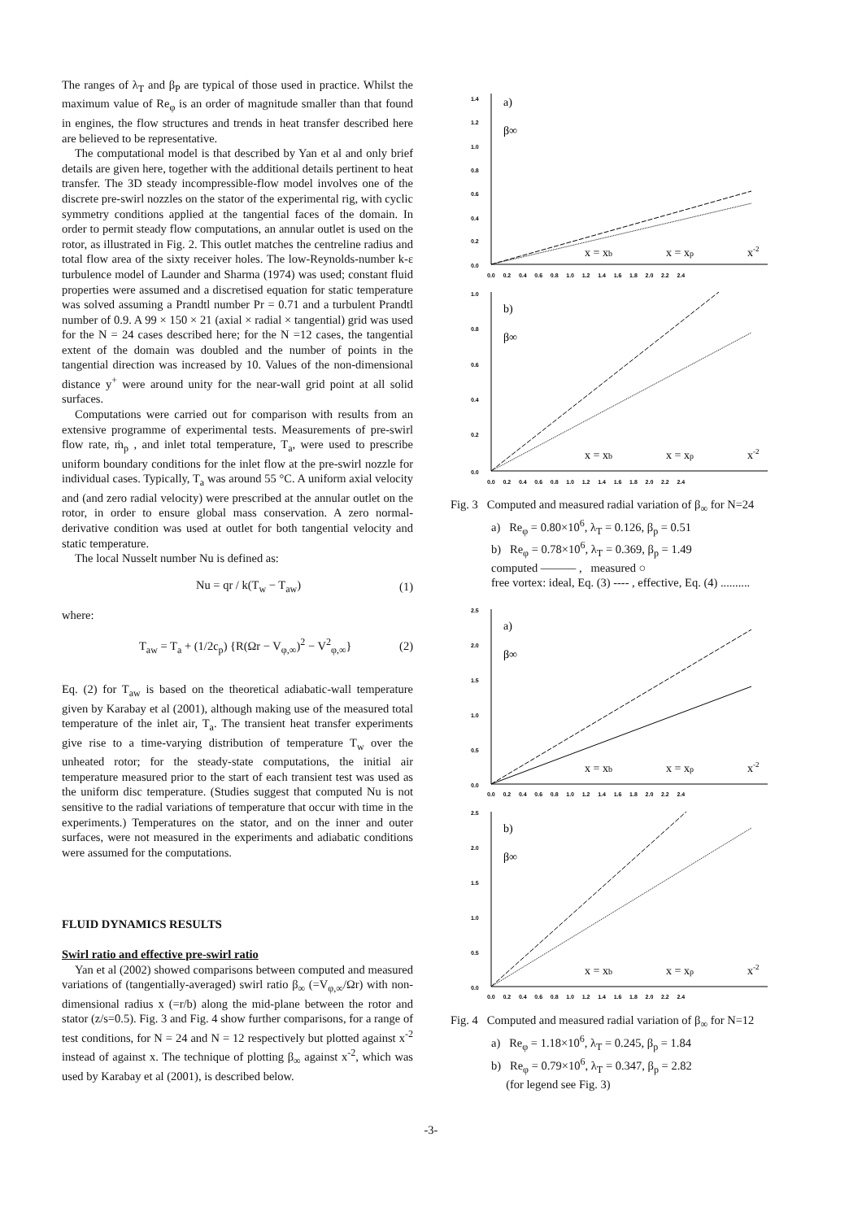The ranges of λ<sub>T</sub> and β<sub>P</sub> are typical of those used in practice. Whilst the maximum value of Re<sub>φ</sub> is an order of magnitude smaller than that found in engines, the flow structures and trends in heat transfer described here are believed to be representative.
The computational model is that described by Yan et al and only brief details are given here, together with the additional details pertinent to heat transfer. The 3D steady incompressible-flow model involves one of the discrete pre-swirl nozzles on the stator of the experimental rig, with cyclic symmetry conditions applied at the tangential faces of the domain. In order to permit steady flow computations, an annular outlet is used on the rotor, as illustrated in Fig. 2. This outlet matches the centreline radius and total flow area of the sixty receiver holes. The low-Reynolds-number k-ε turbulence model of Launder and Sharma (1974) was used; constant fluid properties were assumed and a discretised equation for static temperature was solved assuming a Prandtl number Pr = 0.71 and a turbulent Prandtl number of 0.9. A 99 × 150 × 21 (axial × radial × tangential) grid was used for the N = 24 cases described here; for the N =12 cases, the tangential extent of the domain was doubled and the number of points in the tangential direction was increased by 10. Values of the non-dimensional distance y<sup>+</sup> were around unity for the near-wall grid point at all solid surfaces.
Computations were carried out for comparison with results from an extensive programme of experimental tests. Measurements of pre-swirl flow rate, ṁ<sub>p</sub> , and inlet total temperature, T<sub>a</sub>, were used to prescribe uniform boundary conditions for the inlet flow at the pre-swirl nozzle for individual cases. Typically, T<sub>a</sub> was around 55 °C. A uniform axial velocity and (and zero radial velocity) were prescribed at the annular outlet on the rotor, in order to ensure global mass conservation. A zero normal-derivative condition was used at outlet for both tangential velocity and static temperature.
The local Nusselt number Nu is defined as:
Nu = qr / k(T<sub>w</sub> − T<sub>aw</sub>) (1)
where:
T<sub>aw</sub> = T<sub>a</sub> + (1/2c<sub>p</sub>) {R(Ωr − V<sub>φ,∞</sub>)<sup>2</sup> − V<sup>2</sup><sub>φ,∞</sub>} (2)
Eq. (2) for T<sub>aw</sub> is based on the theoretical adiabatic-wall temperature given by Karabay et al (2001), although making use of the measured total temperature of the inlet air, T<sub>a</sub>. The transient heat transfer experiments give rise to a time-varying distribution of temperature T<sub>w</sub> over the unheated rotor; for the steady-state computations, the initial air temperature measured prior to the start of each transient test was used as the uniform disc temperature. (Studies suggest that computed Nu is not sensitive to the radial variations of temperature that occur with time in the experiments.) Temperatures on the stator, and on the inner and outer surfaces, were not measured in the experiments and adiabatic conditions were assumed for the computations.
FLUID DYNAMICS RESULTS
Swirl ratio and effective pre-swirl ratio
Yan et al (2002) showed comparisons between computed and measured variations of (tangentially-averaged) swirl ratio β<sub>∞</sub> (=V<sub>φ,∞</sub>/Ωr) with non-dimensional radius x (=r/b) along the mid-plane between the rotor and stator (z/s=0.5). Fig. 3 and Fig. 4 show further comparisons, for a range of test conditions, for N = 24 and N = 12 respectively but plotted against x<sup>-2</sup> instead of against x. The technique of plotting β<sub>∞</sub> against x<sup>-2</sup>, which was used by Karabay et al (2001), is described below.
0.0
0.2
0.4
0.6
0.8
1.0
1.2
1.4
0.0 0.2 0.4 0.6 0.8 1.0 1.2 1.4 1.6 1.8 2.0 2.2 2.4
a)
β∞
x = xb
x = xp
x-2
0.0
0.2
0.4
0.6
0.8
1.0
0.0 0.2 0.4 0.6 0.8 1.0 1.2 1.4 1.6 1.8 2.0 2.2 2.4
b)
β∞
x = xb
x = xp
x-2
Fig. 3 Computed and measured radial variation of β<sub>∞</sub> for N=24
a) Re<sub>φ</sub> = 0.80×10<sup>6</sup>, λ<sub>T</sub> = 0.126, β<sub>p</sub> = 0.51
b) Re<sub>φ</sub> = 0.78×10<sup>6</sup>, λ<sub>T</sub> = 0.369, β<sub>p</sub> = 1.49
computed ——— , measured ○
free vortex: ideal, Eq. (3) ---- , effective, Eq. (4) ..........
0.0
0.5
1.0
1.5
2.0
2.5
0.0 0.2 0.4 0.6 0.8 1.0 1.2 1.4 1.6 1.8 2.0 2.2 2.4
a)
β∞
x = xb
x = xp
x-2
0.0
0.5
1.0
1.5
2.0
2.5
0.0 0.2 0.4 0.6 0.8 1.0 1.2 1.4 1.6 1.8 2.0 2.2 2.4
b)
β∞
x = xb
x = xp
x-2
Fig. 4 Computed and measured radial variation of β<sub>∞</sub> for N=12
a) Re<sub>φ</sub> = 1.18×10<sup>6</sup>, λ<sub>T</sub> = 0.245, β<sub>p</sub> = 1.84
b) Re<sub>φ</sub> = 0.79×10<sup>6</sup>, λ<sub>T</sub> = 0.347, β<sub>p</sub> = 2.82
(for legend see Fig. 3)
-3-